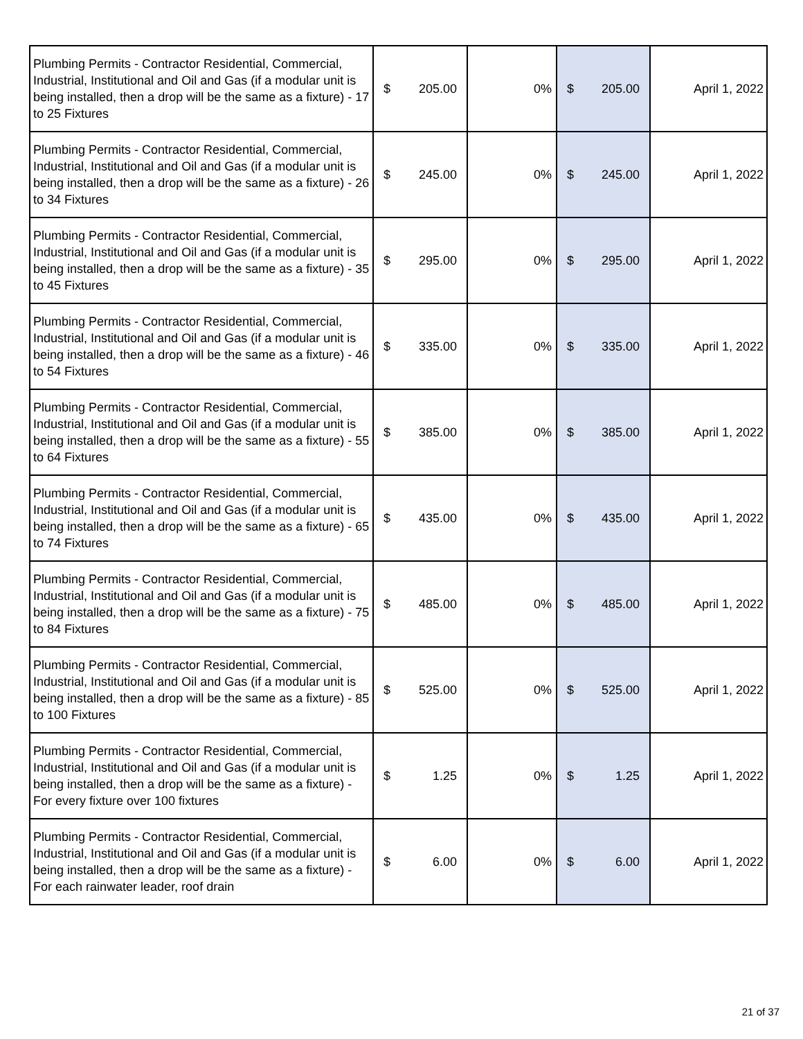| Plumbing Permits - Contractor Residential, Commercial, Industrial, Institutional and Oil and Gas (if a modular unit is being installed, then a drop will be the same as a fixture) - 17 to 25 Fixtures | $ 205.00 | 0% | $ 205.00 | April 1, 2022 |
| Plumbing Permits - Contractor Residential, Commercial, Industrial, Institutional and Oil and Gas (if a modular unit is being installed, then a drop will be the same as a fixture) - 26 to 34 Fixtures | $ 245.00 | 0% | $ 245.00 | April 1, 2022 |
| Plumbing Permits - Contractor Residential, Commercial, Industrial, Institutional and Oil and Gas (if a modular unit is being installed, then a drop will be the same as a fixture) - 35 to 45 Fixtures | $ 295.00 | 0% | $ 295.00 | April 1, 2022 |
| Plumbing Permits - Contractor Residential, Commercial, Industrial, Institutional and Oil and Gas (if a modular unit is being installed, then a drop will be the same as a fixture) - 46 to 54 Fixtures | $ 335.00 | 0% | $ 335.00 | April 1, 2022 |
| Plumbing Permits - Contractor Residential, Commercial, Industrial, Institutional and Oil and Gas (if a modular unit is being installed, then a drop will be the same as a fixture) - 55 to 64 Fixtures | $ 385.00 | 0% | $ 385.00 | April 1, 2022 |
| Plumbing Permits - Contractor Residential, Commercial, Industrial, Institutional and Oil and Gas (if a modular unit is being installed, then a drop will be the same as a fixture) - 65 to 74 Fixtures | $ 435.00 | 0% | $ 435.00 | April 1, 2022 |
| Plumbing Permits - Contractor Residential, Commercial, Industrial, Institutional and Oil and Gas (if a modular unit is being installed, then a drop will be the same as a fixture) - 75 to 84 Fixtures | $ 485.00 | 0% | $ 485.00 | April 1, 2022 |
| Plumbing Permits - Contractor Residential, Commercial, Industrial, Institutional and Oil and Gas (if a modular unit is being installed, then a drop will be the same as a fixture) - 85 to 100 Fixtures | $ 525.00 | 0% | $ 525.00 | April 1, 2022 |
| Plumbing Permits - Contractor Residential, Commercial, Industrial, Institutional and Oil and Gas (if a modular unit is being installed, then a drop will be the same as a fixture) - For every fixture over 100 fixtures | $ 1.25 | 0% | $ 1.25 | April 1, 2022 |
| Plumbing Permits - Contractor Residential, Commercial, Industrial, Institutional and Oil and Gas (if a modular unit is being installed, then a drop will be the same as a fixture) - For each rainwater leader, roof drain | $ 6.00 | 0% | $ 6.00 | April 1, 2022 |
21 of 37